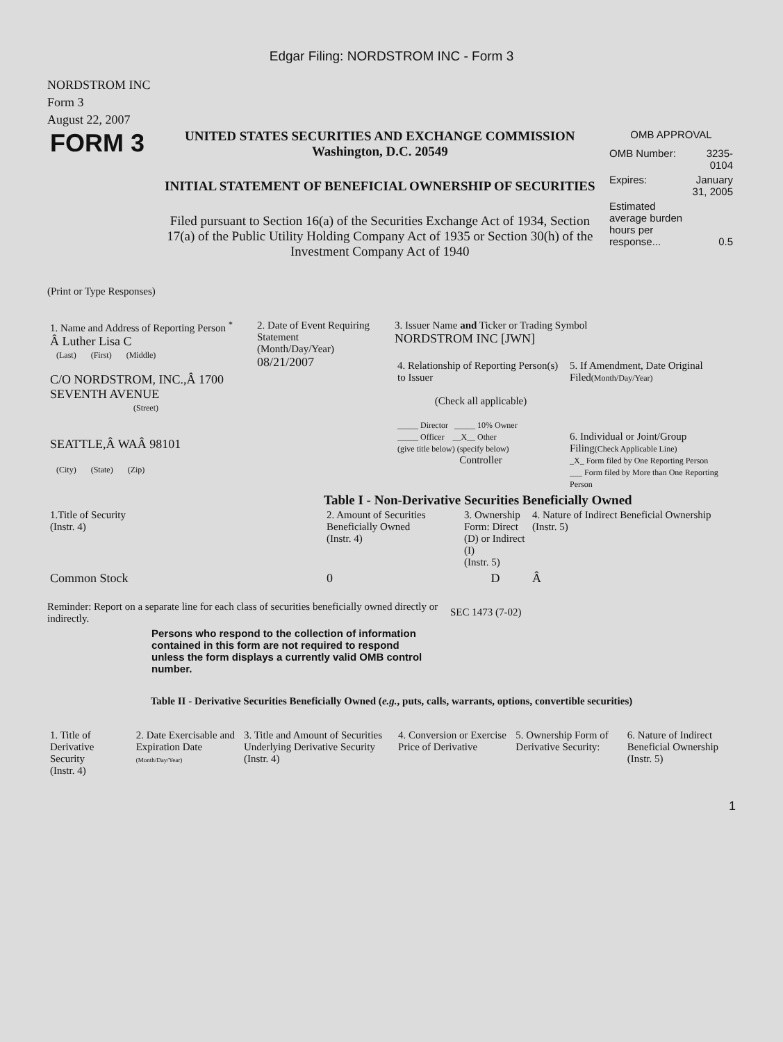Edgar Filing: NORDSTROM INC - Form 3
NORDSTROM INC
Form 3
August 22, 2007
FORM 3
UNITED STATES SECURITIES AND EXCHANGE COMMISSION
Washington, D.C. 20549
INITIAL STATEMENT OF BENEFICIAL OWNERSHIP OF SECURITIES
Filed pursuant to Section 16(a) of the Securities Exchange Act of 1934, Section 17(a) of the Public Utility Holding Company Act of 1935 or Section 30(h) of the Investment Company Act of 1940
OMB APPROVAL
| OMB Number: | 3235-0104 |
| Expires: | January 31, 2005 |
| Estimated average burden hours per response... | 0.5 |
(Print or Type Responses)
| 1. Name and Address of Reporting Person <sup>*</sup> Â Luther Lisa C (Last) (First) (Middle) C/O NORDSTROM, INC.,Â 1700 SEVENTH AVENUE (Street) SEATTLE,Â WAÂ 98101 (City) (State) (Zip) | 2. Date of Event Requiring Statement (Month/Day/Year) 08/21/2007 | 3. Issuer Name and Ticker or Trading Symbol NORDSTROM INC [JWN] / 4. Relationship of Reporting Person(s) to Issuer (Check all applicable) _____ Director _____ 10% Owner _____ Officer __X__ Other (give title below) (specify below) Controller / 5. If Amendment, Date Original Filed (Month/Day/Year) 6. Individual or Joint/Group Filing (Check Applicable Line) _X_ Form filed by One Reporting Person ___ Form filed by More than One Reporting Person / |
Table I - Non-Derivative Securities Beneficially Owned
| 1.Title of Security (Instr. 4) | 2. Amount of Securities Beneficially Owned (Instr. 4) | 3. Ownership Form: Direct (D) or Indirect (I) (Instr. 5) | 4. Nature of Indirect Beneficial Ownership (Instr. 5) |
| --- | --- | --- | --- |
| Common Stock | 0 | D | Â |
Reminder: Report on a separate line for each class of securities beneficially owned directly or indirectly.
SEC 1473 (7-02)
Persons who respond to the collection of information contained in this form are not required to respond unless the form displays a currently valid OMB control number.
Table II - Derivative Securities Beneficially Owned (e.g., puts, calls, warrants, options, convertible securities)
| 1. Title of Derivative Security (Instr. 4) | 2. Date Exercisable and Expiration Date (Month/Day/Year) | 3. Title and Amount of Securities Underlying Derivative Security (Instr. 4) | 4. Conversion or Exercise Price of Derivative | 5. Ownership Form of Derivative Security: | 6. Nature of Indirect Beneficial Ownership (Instr. 5) |
| --- | --- | --- | --- | --- | --- |
1